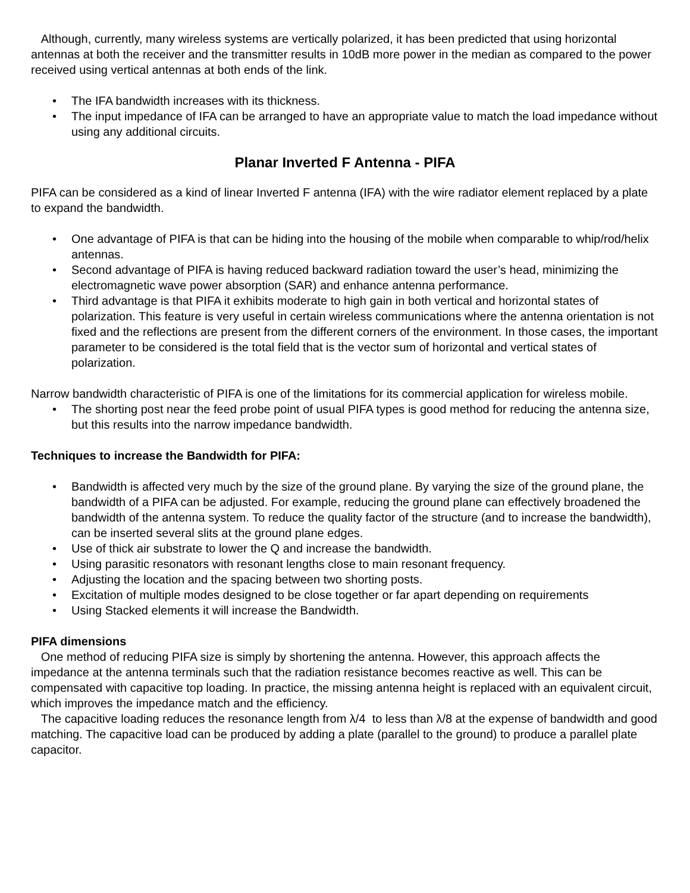Although, currently, many wireless systems are vertically polarized, it has been predicted that using horizontal antennas at both the receiver and the transmitter results in 10dB more power in the median as compared to the power received using vertical antennas at both ends of the link.
• The IFA bandwidth increases with its thickness.
• The input impedance of IFA can be arranged to have an appropriate value to match the load impedance without using any additional circuits.
Planar Inverted F Antenna - PIFA
PIFA can be considered as a kind of linear Inverted F antenna (IFA) with the wire radiator element replaced by a plate to expand the bandwidth.
• One advantage of PIFA is that can be hiding into the housing of the mobile when comparable to whip/rod/helix antennas.
• Second advantage of PIFA is having reduced backward radiation toward the user’s head, minimizing the electromagnetic wave power absorption (SAR) and enhance antenna performance.
• Third advantage is that PIFA it exhibits moderate to high gain in both vertical and horizontal states of polarization. This feature is very useful in certain wireless communications where the antenna orientation is not fixed and the reflections are present from the different corners of the environment. In those cases, the important parameter to be considered is the total field that is the vector sum of horizontal and vertical states of polarization.
Narrow bandwidth characteristic of PIFA is one of the limitations for its commercial application for wireless mobile.
• The shorting post near the feed probe point of usual PIFA types is good method for reducing the antenna size, but this results into the narrow impedance bandwidth.
Techniques to increase the Bandwidth for PIFA:
• Bandwidth is affected very much by the size of the ground plane. By varying the size of the ground plane, the bandwidth of a PIFA can be adjusted. For example, reducing the ground plane can effectively broadened the bandwidth of the antenna system. To reduce the quality factor of the structure (and to increase the bandwidth), can be inserted several slits at the ground plane edges.
• Use of thick air substrate to lower the Q and increase the bandwidth.
• Using parasitic resonators with resonant lengths close to main resonant frequency.
• Adjusting the location and the spacing between two shorting posts.
• Excitation of multiple modes designed to be close together or far apart depending on requirements
• Using Stacked elements it will increase the Bandwidth.
PIFA dimensions
One method of reducing PIFA size is simply by shortening the antenna. However, this approach affects the impedance at the antenna terminals such that the radiation resistance becomes reactive as well. This can be compensated with capacitive top loading. In practice, the missing antenna height is replaced with an equivalent circuit, which improves the impedance match and the efficiency.
The capacitive loading reduces the resonance length from λ/4 to less than λ/8 at the expense of bandwidth and good matching. The capacitive load can be produced by adding a plate (parallel to the ground) to produce a parallel plate capacitor.